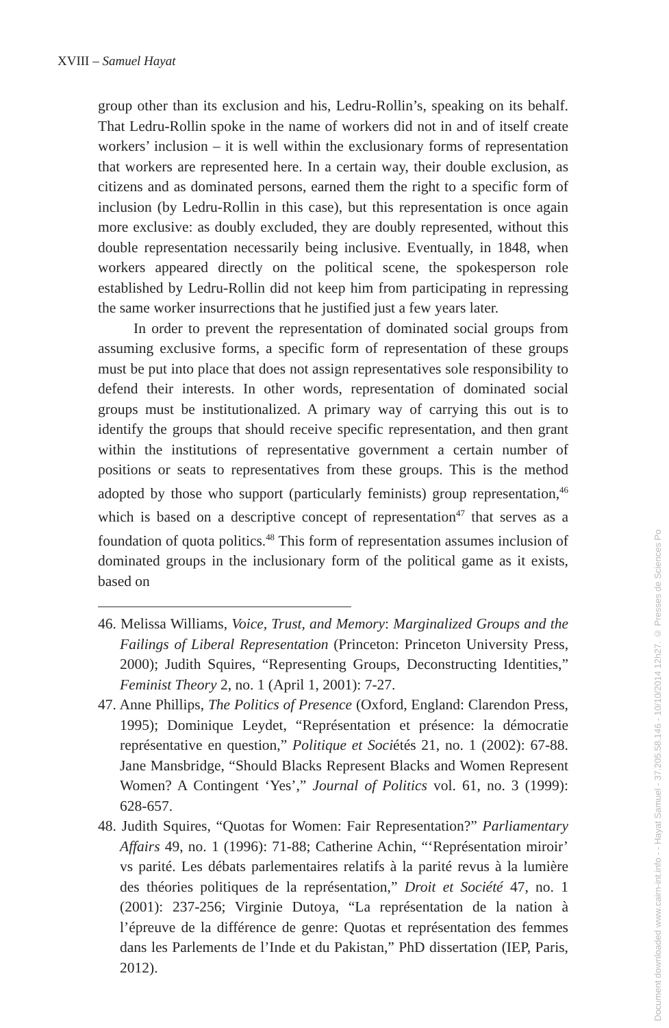XVIII – Samuel Hayat
group other than its exclusion and his, Ledru-Rollin’s, speaking on its behalf. That Ledru-Rollin spoke in the name of workers did not in and of itself create workers’ inclusion – it is well within the exclusionary forms of representation that workers are represented here. In a certain way, their double exclusion, as citizens and as dominated persons, earned them the right to a specific form of inclusion (by Ledru-Rollin in this case), but this representation is once again more exclusive: as doubly excluded, they are doubly represented, without this double representation necessarily being inclusive. Eventually, in 1848, when workers appeared directly on the political scene, the spokesperson role established by Ledru-Rollin did not keep him from participating in repressing the same worker insurrections that he justified just a few years later.
In order to prevent the representation of dominated social groups from assuming exclusive forms, a specific form of representation of these groups must be put into place that does not assign representatives sole responsibility to defend their interests. In other words, representation of dominated social groups must be institutionalized. A primary way of carrying this out is to identify the groups that should receive specific representation, and then grant within the institutions of representative government a certain number of positions or seats to representatives from these groups. This is the method adopted by those who support (particularly feminists) group representation,<sup>46</sup> which is based on a descriptive concept of representation<sup>47</sup> that serves as a foundation of quota politics.<sup>48</sup> This form of representation assumes inclusion of dominated groups in the inclusionary form of the political game as it exists, based on
46. Melissa Williams, Voice, Trust, and Memory: Marginalized Groups and the Failings of Liberal Representation (Princeton: Princeton University Press, 2000); Judith Squires, “Representing Groups, Deconstructing Identities,” Feminist Theory 2, no. 1 (April 1, 2001): 7-27.
47. Anne Phillips, The Politics of Presence (Oxford, England: Clarendon Press, 1995); Dominique Leydet, “Représentation et présence: la démocratie représentative en question,” Politique et Sociétés 21, no. 1 (2002): 67-88. Jane Mansbridge, “Should Blacks Represent Blacks and Women Represent Women? A Contingent ‘Yes’,” Journal of Politics vol. 61, no. 3 (1999): 628-657.
48. Judith Squires, “Quotas for Women: Fair Representation?” Parliamentary Affairs 49, no. 1 (1996): 71-88; Catherine Achin, “‘Représentation miroir’ vs parité. Les débats parlementaires relatifs à la parité revus à la lumière des théories politiques de la représentation,” Droit et Société 47, no. 1 (2001): 237-256; Virginie Dutoya, “La représentation de la nation à l’épreuve de la différence de genre: Quotas et représentation des femmes dans les Parlements de l’Inde et du Pakistan,” PhD dissertation (IEP, Paris, 2012).
Document downloaded www.cairn-int.info - - Hayat Samuel - 37.205.58.146 - 10/10/2014 12h27. © Presses de Sciences Po